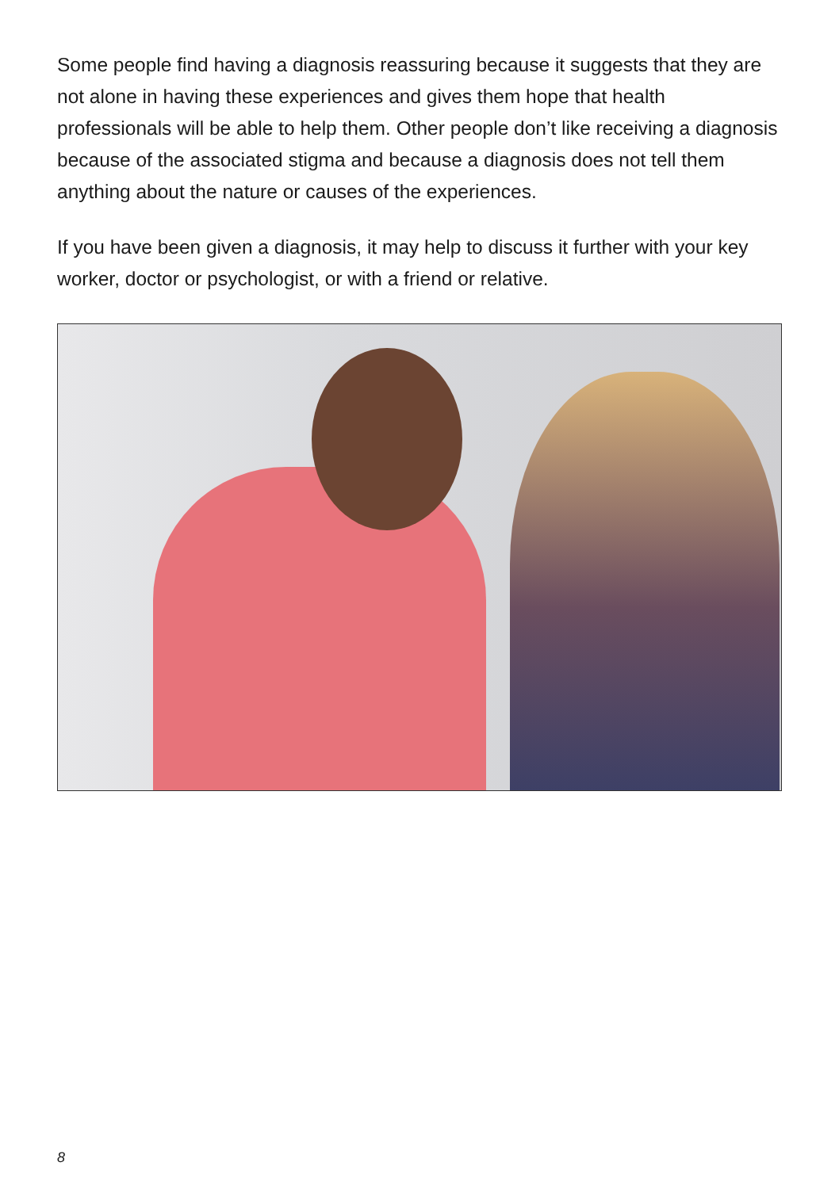Some people find having a diagnosis reassuring because it suggests that they are not alone in having these experiences and gives them hope that health professionals will be able to help them. Other people don’t like receiving a diagnosis because of the associated stigma and because a diagnosis does not tell them anything about the nature or causes of the experiences.
If you have been given a diagnosis, it may help to discuss it further with your key worker, doctor or psychologist, or with a friend or relative.
8